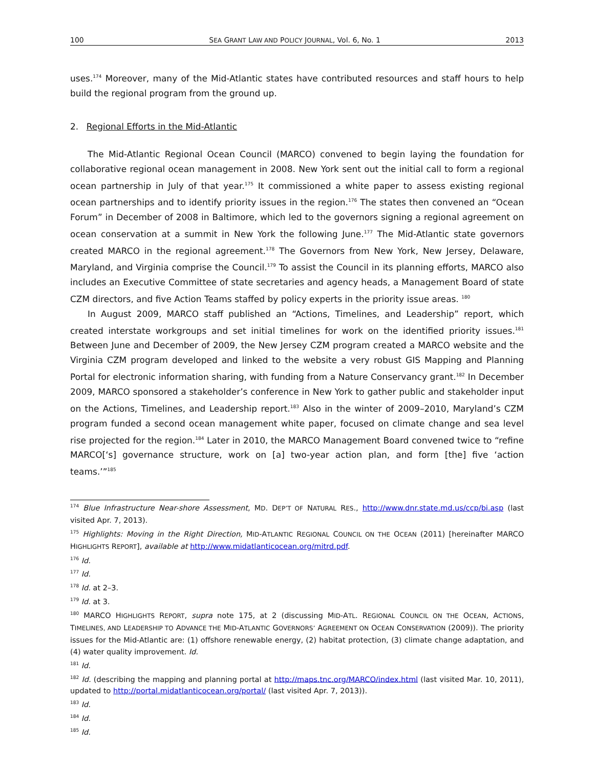100 SEA GRANT LAW AND POLICY JOURNAL, Vol. 6, No. 1 2013
uses.<sup>174</sup> Moreover, many of the Mid-Atlantic states have contributed resources and staff hours to help build the regional program from the ground up.
2. Regional Efforts in the Mid-Atlantic
The Mid-Atlantic Regional Ocean Council (MARCO) convened to begin laying the foundation for collaborative regional ocean management in 2008. New York sent out the initial call to form a regional ocean partnership in July of that year.<sup>175</sup> It commissioned a white paper to assess existing regional ocean partnerships and to identify priority issues in the region.<sup>176</sup> The states then convened an “Ocean Forum” in December of 2008 in Baltimore, which led to the governors signing a regional agreement on ocean conservation at a summit in New York the following June.<sup>177</sup> The Mid-Atlantic state governors created MARCO in the regional agreement.<sup>178</sup> The Governors from New York, New Jersey, Delaware, Maryland, and Virginia comprise the Council.<sup>179</sup> To assist the Council in its planning efforts, MARCO also includes an Executive Committee of state secretaries and agency heads, a Management Board of state CZM directors, and five Action Teams staffed by policy experts in the priority issue areas. <sup>180</sup>
In August 2009, MARCO staff published an “Actions, Timelines, and Leadership” report, which created interstate workgroups and set initial timelines for work on the identified priority issues.<sup>181</sup> Between June and December of 2009, the New Jersey CZM program created a MARCO website and the Virginia CZM program developed and linked to the website a very robust GIS Mapping and Planning Portal for electronic information sharing, with funding from a Nature Conservancy grant.<sup>182</sup> In December 2009, MARCO sponsored a stakeholder’s conference in New York to gather public and stakeholder input on the Actions, Timelines, and Leadership report.<sup>183</sup> Also in the winter of 2009–2010, Maryland’s CZM program funded a second ocean management white paper, focused on climate change and sea level rise projected for the region.<sup>184</sup> Later in 2010, the MARCO Management Board convened twice to “refine MARCO[‘s] governance structure, work on [a] two-year action plan, and form [the] five ‘action teams.’”<sup>185</sup>
<sup>174</sup> Blue Infrastructure Near-shore Assessment, MD. DEP’T OF NATURAL RES., http://www.dnr.state.md.us/ccp/bi.asp (last visited Apr. 7, 2013).
<sup>175</sup> Highlights: Moving in the Right Direction, MID-ATLANTIC REGIONAL COUNCIL ON THE OCEAN (2011) [hereinafter MARCO HIGHLIGHTS REPORT], available at http://www.midatlanticocean.org/mitrd.pdf.
<sup>176</sup> Id.
<sup>177</sup> Id.
<sup>178</sup> Id. at 2–3.
<sup>179</sup> Id. at 3.
<sup>180</sup> MARCO HIGHLIGHTS REPORT, supra note 175, at 2 (discussing MID-ATL. REGIONAL COUNCIL ON THE OCEAN, ACTIONS, TIMELINES, AND LEADERSHIP TO ADVANCE THE MID-ATLANTIC GOVERNORS’ AGREEMENT ON OCEAN CONSERVATION (2009)). The priority issues for the Mid-Atlantic are: (1) offshore renewable energy, (2) habitat protection, (3) climate change adaptation, and (4) water quality improvement. Id.
<sup>181</sup> Id.
<sup>182</sup> Id. (describing the mapping and planning portal at http://maps.tnc.org/MARCO/index.html (last visited Mar. 10, 2011), updated to http://portal.midatlanticocean.org/portal/ (last visited Apr. 7, 2013)).
<sup>183</sup> Id.
<sup>184</sup> Id.
<sup>185</sup> Id.